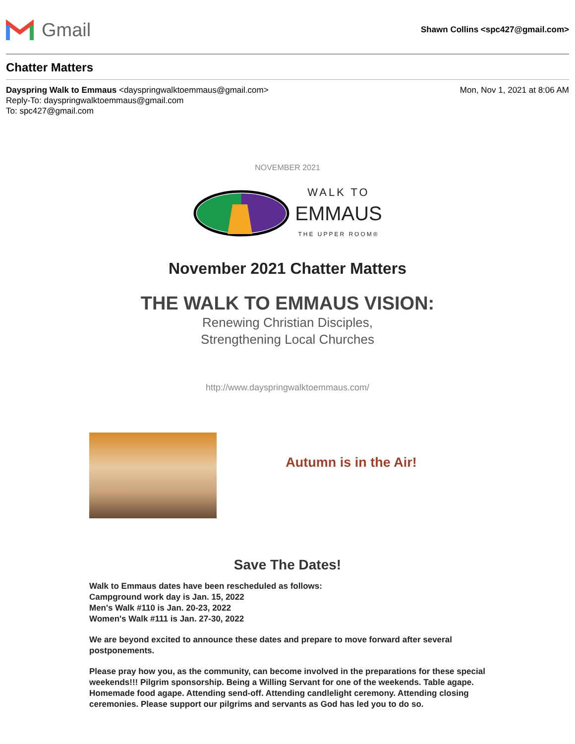Gmail
Shawn Collins <spc427@gmail.com>
Chatter Matters
Dayspring Walk to Emmaus <dayspringwalktoemmaus@gmail.com>
Reply-To: dayspringwalktoemmaus@gmail.com
To: spc427@gmail.com
Mon, Nov 1, 2021 at 8:06 AM
NOVEMBER 2021
WALK TO
EMMAUS
THE UPPER ROOM®
November 2021 Chatter Matters
THE WALK TO EMMAUS VISION:
Renewing Christian Disciples,
Strengthening Local Churches
http://www.dayspringwalktoemmaus.com/
Autumn is in the Air!
Save The Dates!
Walk to Emmaus dates have been rescheduled as follows:
Campground work day is Jan. 15, 2022
Men's Walk #110 is Jan. 20-23, 2022
Women's Walk #111 is Jan. 27-30, 2022
We are beyond excited to announce these dates and prepare to move forward after several postponements.
Please pray how you, as the community, can become involved in the preparations for these special weekends!!! Pilgrim sponsorship. Being a Willing Servant for one of the weekends. Table agape. Homemade food agape. Attending send-off. Attending candlelight ceremony. Attending closing ceremonies. Please support our pilgrims and servants as God has led you to do so.